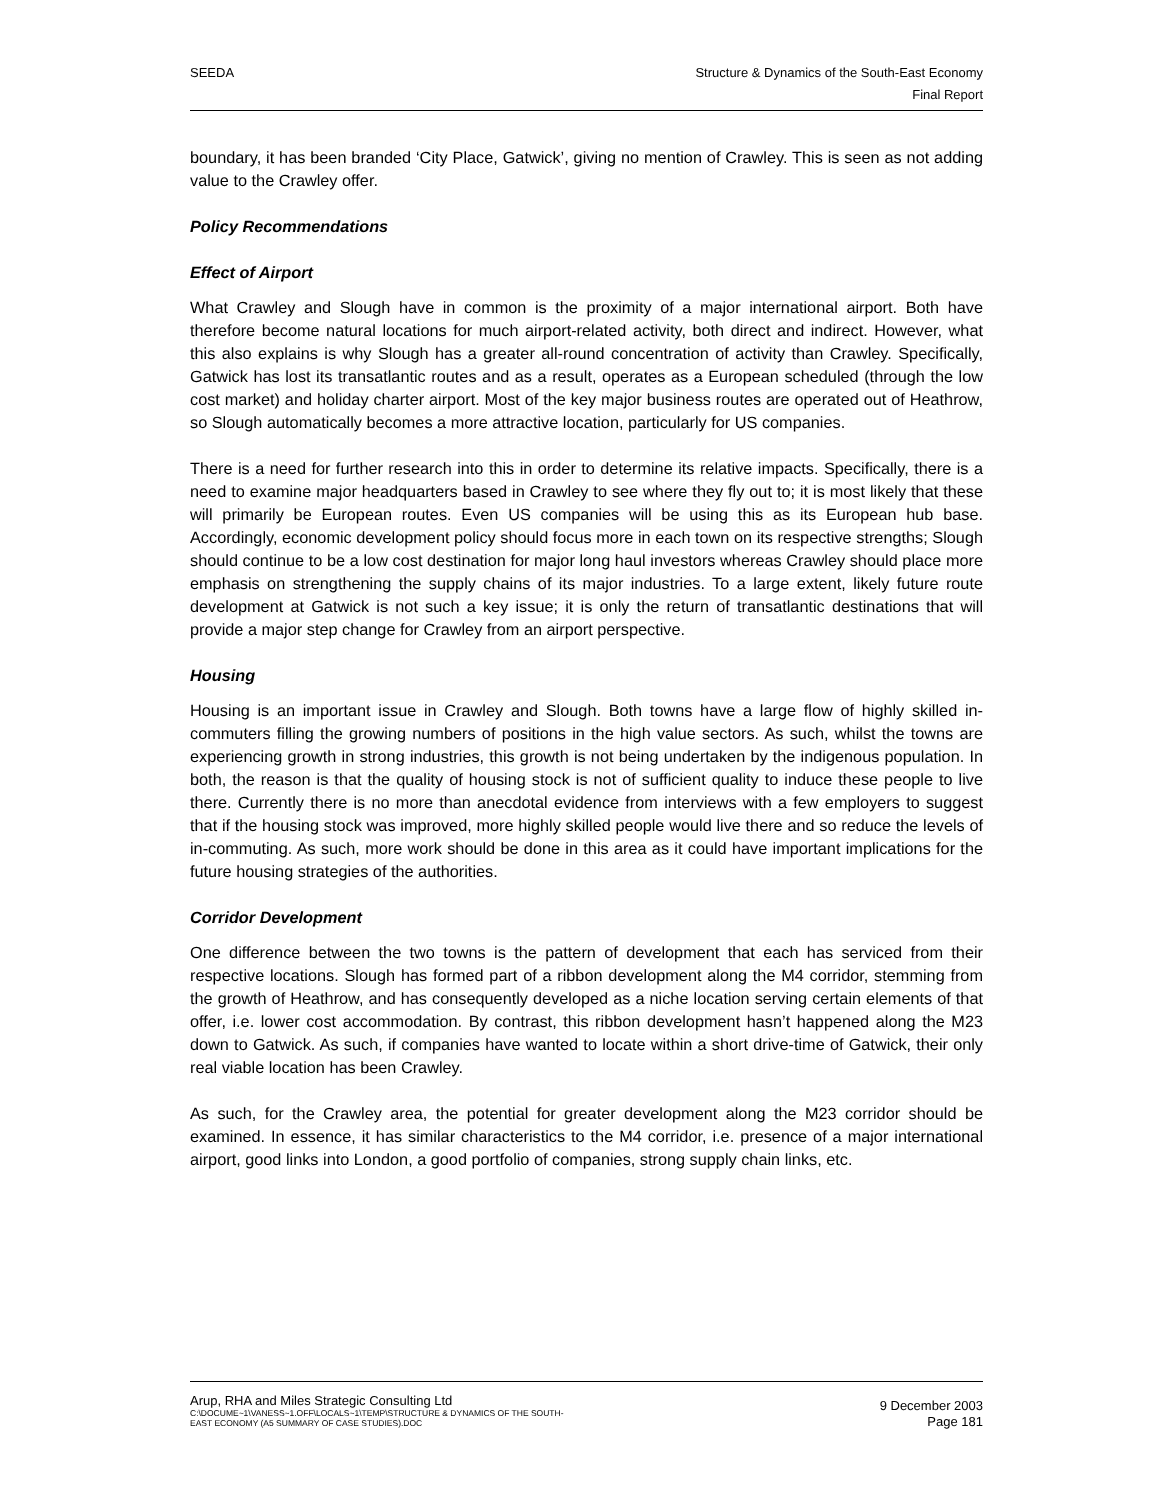SEEDA Structure & Dynamics of the South-East Economy
Final Report
boundary, it has been branded ‘City Place, Gatwick’, giving no mention of Crawley. This is seen as not adding value to the Crawley offer.
Policy Recommendations
Effect of Airport
What Crawley and Slough have in common is the proximity of a major international airport. Both have therefore become natural locations for much airport-related activity, both direct and indirect. However, what this also explains is why Slough has a greater all-round concentration of activity than Crawley. Specifically, Gatwick has lost its transatlantic routes and as a result, operates as a European scheduled (through the low cost market) and holiday charter airport. Most of the key major business routes are operated out of Heathrow, so Slough automatically becomes a more attractive location, particularly for US companies.
There is a need for further research into this in order to determine its relative impacts. Specifically, there is a need to examine major headquarters based in Crawley to see where they fly out to; it is most likely that these will primarily be European routes. Even US companies will be using this as its European hub base. Accordingly, economic development policy should focus more in each town on its respective strengths; Slough should continue to be a low cost destination for major long haul investors whereas Crawley should place more emphasis on strengthening the supply chains of its major industries. To a large extent, likely future route development at Gatwick is not such a key issue; it is only the return of transatlantic destinations that will provide a major step change for Crawley from an airport perspective.
Housing
Housing is an important issue in Crawley and Slough. Both towns have a large flow of highly skilled in-commuters filling the growing numbers of positions in the high value sectors. As such, whilst the towns are experiencing growth in strong industries, this growth is not being undertaken by the indigenous population. In both, the reason is that the quality of housing stock is not of sufficient quality to induce these people to live there. Currently there is no more than anecdotal evidence from interviews with a few employers to suggest that if the housing stock was improved, more highly skilled people would live there and so reduce the levels of in-commuting. As such, more work should be done in this area as it could have important implications for the future housing strategies of the authorities.
Corridor Development
One difference between the two towns is the pattern of development that each has serviced from their respective locations. Slough has formed part of a ribbon development along the M4 corridor, stemming from the growth of Heathrow, and has consequently developed as a niche location serving certain elements of that offer, i.e. lower cost accommodation. By contrast, this ribbon development hasn’t happened along the M23 down to Gatwick. As such, if companies have wanted to locate within a short drive-time of Gatwick, their only real viable location has been Crawley.
As such, for the Crawley area, the potential for greater development along the M23 corridor should be examined. In essence, it has similar characteristics to the M4 corridor, i.e. presence of a major international airport, good links into London, a good portfolio of companies, strong supply chain links, etc.
Arup, RHA and Miles Strategic Consulting Ltd
C:\DOCUME~1\VANESS~1.OFF\LOCALS~1\TEMP\STRUCTURE & DYNAMICS OF THE SOUTH-
EAST ECONOMY (A5 SUMMARY OF CASE STUDIES).DOC
9 December 2003
Page 181